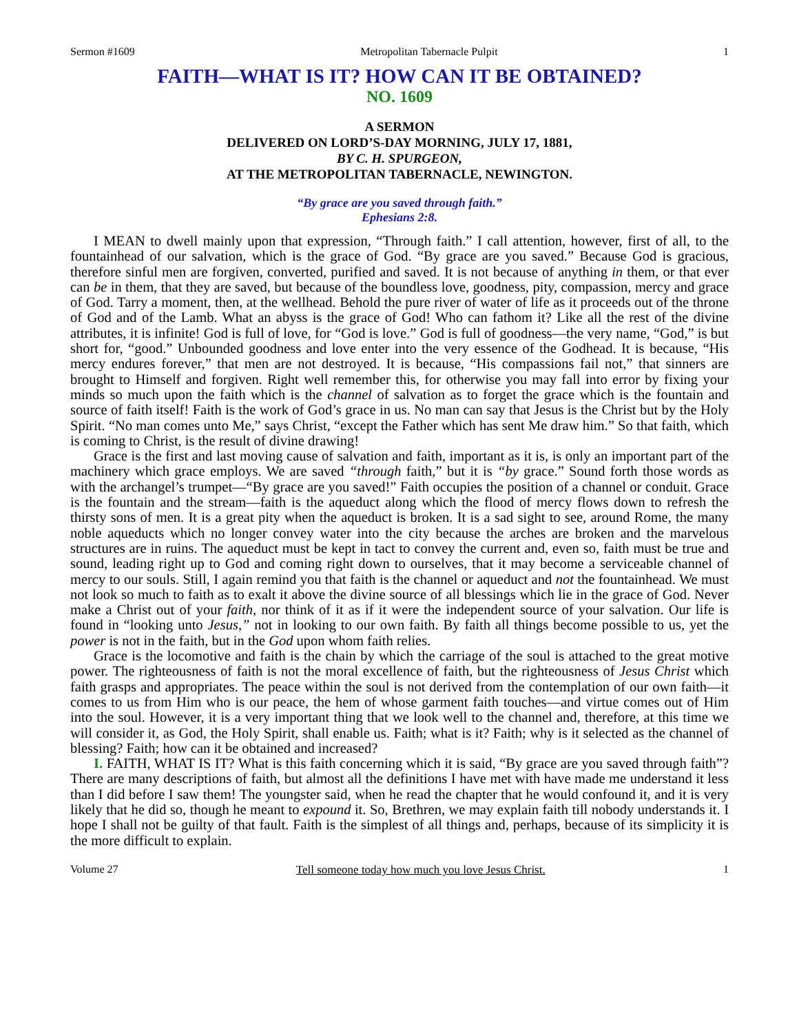Sermon #1609 Metropolitan Tabernacle Pulpit 1
FAITH—WHAT IS IT? HOW CAN IT BE OBTAINED?
NO. 1609
A SERMON
DELIVERED ON LORD’S-DAY MORNING, JULY 17, 1881,
BY C. H. SPURGEON,
AT THE METROPOLITAN TABERNACLE, NEWINGTON.
“By grace are you saved through faith.”
Ephesians 2:8.
I MEAN to dwell mainly upon that expression, “Through faith.” I call attention, however, first of all, to the fountainhead of our salvation, which is the grace of God. “By grace are you saved.” Because God is gracious, therefore sinful men are forgiven, converted, purified and saved. It is not because of anything in them, or that ever can be in them, that they are saved, but because of the boundless love, goodness, pity, compassion, mercy and grace of God. Tarry a moment, then, at the wellhead. Behold the pure river of water of life as it proceeds out of the throne of God and of the Lamb. What an abyss is the grace of God! Who can fathom it? Like all the rest of the divine attributes, it is infinite! God is full of love, for “God is love.” God is full of goodness—the very name, “God,” is but short for, “good.” Unbounded goodness and love enter into the very essence of the Godhead. It is because, “His mercy endures forever,” that men are not destroyed. It is because, “His compassions fail not,” that sinners are brought to Himself and forgiven. Right well remember this, for otherwise you may fall into error by fixing your minds so much upon the faith which is the channel of salvation as to forget the grace which is the fountain and source of faith itself! Faith is the work of God’s grace in us. No man can say that Jesus is the Christ but by the Holy Spirit. “No man comes unto Me,” says Christ, “except the Father which has sent Me draw him.” So that faith, which is coming to Christ, is the result of divine drawing!
Grace is the first and last moving cause of salvation and faith, important as it is, is only an important part of the machinery which grace employs. We are saved “through faith,” but it is “by grace.” Sound forth those words as with the archangel’s trumpet—“By grace are you saved!” Faith occupies the position of a channel or conduit. Grace is the fountain and the stream—faith is the aqueduct along which the flood of mercy flows down to refresh the thirsty sons of men. It is a great pity when the aqueduct is broken. It is a sad sight to see, around Rome, the many noble aqueducts which no longer convey water into the city because the arches are broken and the marvelous structures are in ruins. The aqueduct must be kept in tact to convey the current and, even so, faith must be true and sound, leading right up to God and coming right down to ourselves, that it may become a serviceable channel of mercy to our souls. Still, I again remind you that faith is the channel or aqueduct and not the fountainhead. We must not look so much to faith as to exalt it above the divine source of all blessings which lie in the grace of God. Never make a Christ out of your faith, nor think of it as if it were the independent source of your salvation. Our life is found in “looking unto Jesus,” not in looking to our own faith. By faith all things become possible to us, yet the power is not in the faith, but in the God upon whom faith relies.
Grace is the locomotive and faith is the chain by which the carriage of the soul is attached to the great motive power. The righteousness of faith is not the moral excellence of faith, but the righteousness of Jesus Christ which faith grasps and appropriates. The peace within the soul is not derived from the contemplation of our own faith—it comes to us from Him who is our peace, the hem of whose garment faith touches—and virtue comes out of Him into the soul. However, it is a very important thing that we look well to the channel and, therefore, at this time we will consider it, as God, the Holy Spirit, shall enable us. Faith; what is it? Faith; why is it selected as the channel of blessing? Faith; how can it be obtained and increased?
I. FAITH, WHAT IS IT? What is this faith concerning which it is said, “By grace are you saved through faith”? There are many descriptions of faith, but almost all the definitions I have met with have made me understand it less than I did before I saw them! The youngster said, when he read the chapter that he would confound it, and it is very likely that he did so, though he meant to expound it. So, Brethren, we may explain faith till nobody understands it. I hope I shall not be guilty of that fault. Faith is the simplest of all things and, perhaps, because of its simplicity it is the more difficult to explain.
Volume 27 Tell someone today how much you love Jesus Christ. 1